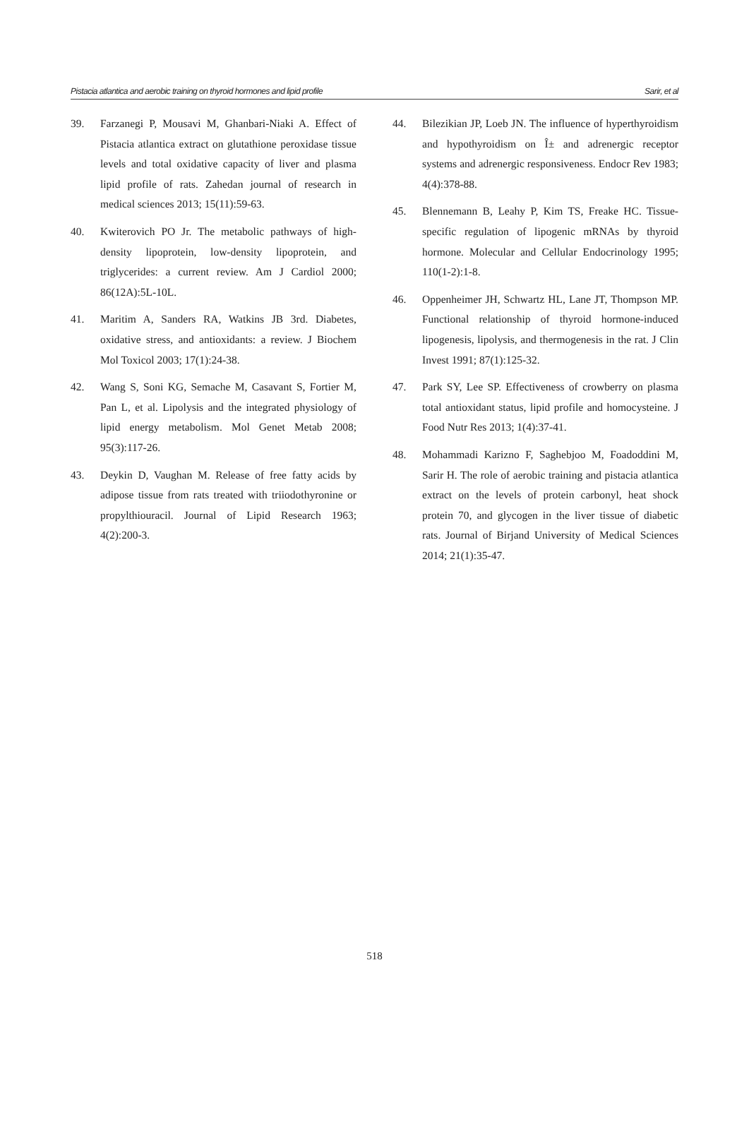Pistacia atlantica and aerobic training on thyroid hormones and lipid profile Sarir, et al
39. Farzanegi P, Mousavi M, Ghanbari-Niaki A. Effect of Pistacia atlantica extract on glutathione peroxidase tissue levels and total oxidative capacity of liver and plasma lipid profile of rats. Zahedan journal of research in medical sciences 2013; 15(11):59-63.
40. Kwiterovich PO Jr. The metabolic pathways of high-density lipoprotein, low-density lipoprotein, and triglycerides: a current review. Am J Cardiol 2000; 86(12A):5L-10L.
41. Maritim A, Sanders RA, Watkins JB 3rd. Diabetes, oxidative stress, and antioxidants: a review. J Biochem Mol Toxicol 2003; 17(1):24-38.
42. Wang S, Soni KG, Semache M, Casavant S, Fortier M, Pan L, et al. Lipolysis and the integrated physiology of lipid energy metabolism. Mol Genet Metab 2008; 95(3):117-26.
43. Deykin D, Vaughan M. Release of free fatty acids by adipose tissue from rats treated with triiodothyronine or propylthiouracil. Journal of Lipid Research 1963; 4(2):200-3.
44. Bilezikian JP, Loeb JN. The influence of hyperthyroidism and hypothyroidism on Î± and adrenergic receptor systems and adrenergic responsiveness. Endocr Rev 1983; 4(4):378-88.
45. Blennemann B, Leahy P, Kim TS, Freake HC. Tissue-specific regulation of lipogenic mRNAs by thyroid hormone. Molecular and Cellular Endocrinology 1995; 110(1-2):1-8.
46. Oppenheimer JH, Schwartz HL, Lane JT, Thompson MP. Functional relationship of thyroid hormone-induced lipogenesis, lipolysis, and thermogenesis in the rat. J Clin Invest 1991; 87(1):125-32.
47. Park SY, Lee SP. Effectiveness of crowberry on plasma total antioxidant status, lipid profile and homocysteine. J Food Nutr Res 2013; 1(4):37-41.
48. Mohammadi Karizno F, Saghebjoo M, Foadoddini M, Sarir H. The role of aerobic training and pistacia atlantica extract on the levels of protein carbonyl, heat shock protein 70, and glycogen in the liver tissue of diabetic rats. Journal of Birjand University of Medical Sciences 2014; 21(1):35-47.
518